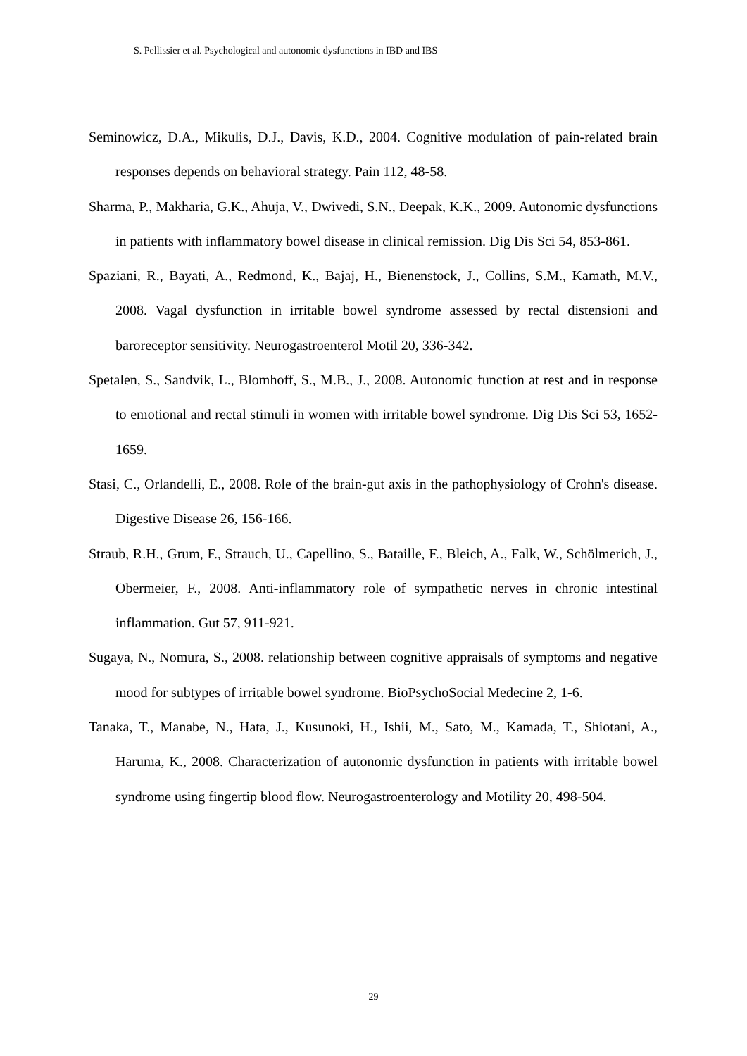S. Pellissier et al. Psychological and autonomic dysfunctions in IBD and IBS
Seminowicz, D.A., Mikulis, D.J., Davis, K.D., 2004. Cognitive modulation of pain-related brain responses depends on behavioral strategy. Pain 112, 48-58.
Sharma, P., Makharia, G.K., Ahuja, V., Dwivedi, S.N., Deepak, K.K., 2009. Autonomic dysfunctions in patients with inflammatory bowel disease in clinical remission. Dig Dis Sci 54, 853-861.
Spaziani, R., Bayati, A., Redmond, K., Bajaj, H., Bienenstock, J., Collins, S.M., Kamath, M.V., 2008. Vagal dysfunction in irritable bowel syndrome assessed by rectal distensioni and baroreceptor sensitivity. Neurogastroenterol Motil 20, 336-342.
Spetalen, S., Sandvik, L., Blomhoff, S., M.B., J., 2008. Autonomic function at rest and in response to emotional and rectal stimuli in women with irritable bowel syndrome. Dig Dis Sci 53, 1652-1659.
Stasi, C., Orlandelli, E., 2008. Role of the brain-gut axis in the pathophysiology of Crohn's disease. Digestive Disease 26, 156-166.
Straub, R.H., Grum, F., Strauch, U., Capellino, S., Bataille, F., Bleich, A., Falk, W., Schölmerich, J., Obermeier, F., 2008. Anti-inflammatory role of sympathetic nerves in chronic intestinal inflammation. Gut 57, 911-921.
Sugaya, N., Nomura, S., 2008. relationship between cognitive appraisals of symptoms and negative mood for subtypes of irritable bowel syndrome. BioPsychoSocial Medecine 2, 1-6.
Tanaka, T., Manabe, N., Hata, J., Kusunoki, H., Ishii, M., Sato, M., Kamada, T., Shiotani, A., Haruma, K., 2008. Characterization of autonomic dysfunction in patients with irritable bowel syndrome using fingertip blood flow. Neurogastroenterology and Motility 20, 498-504.
29